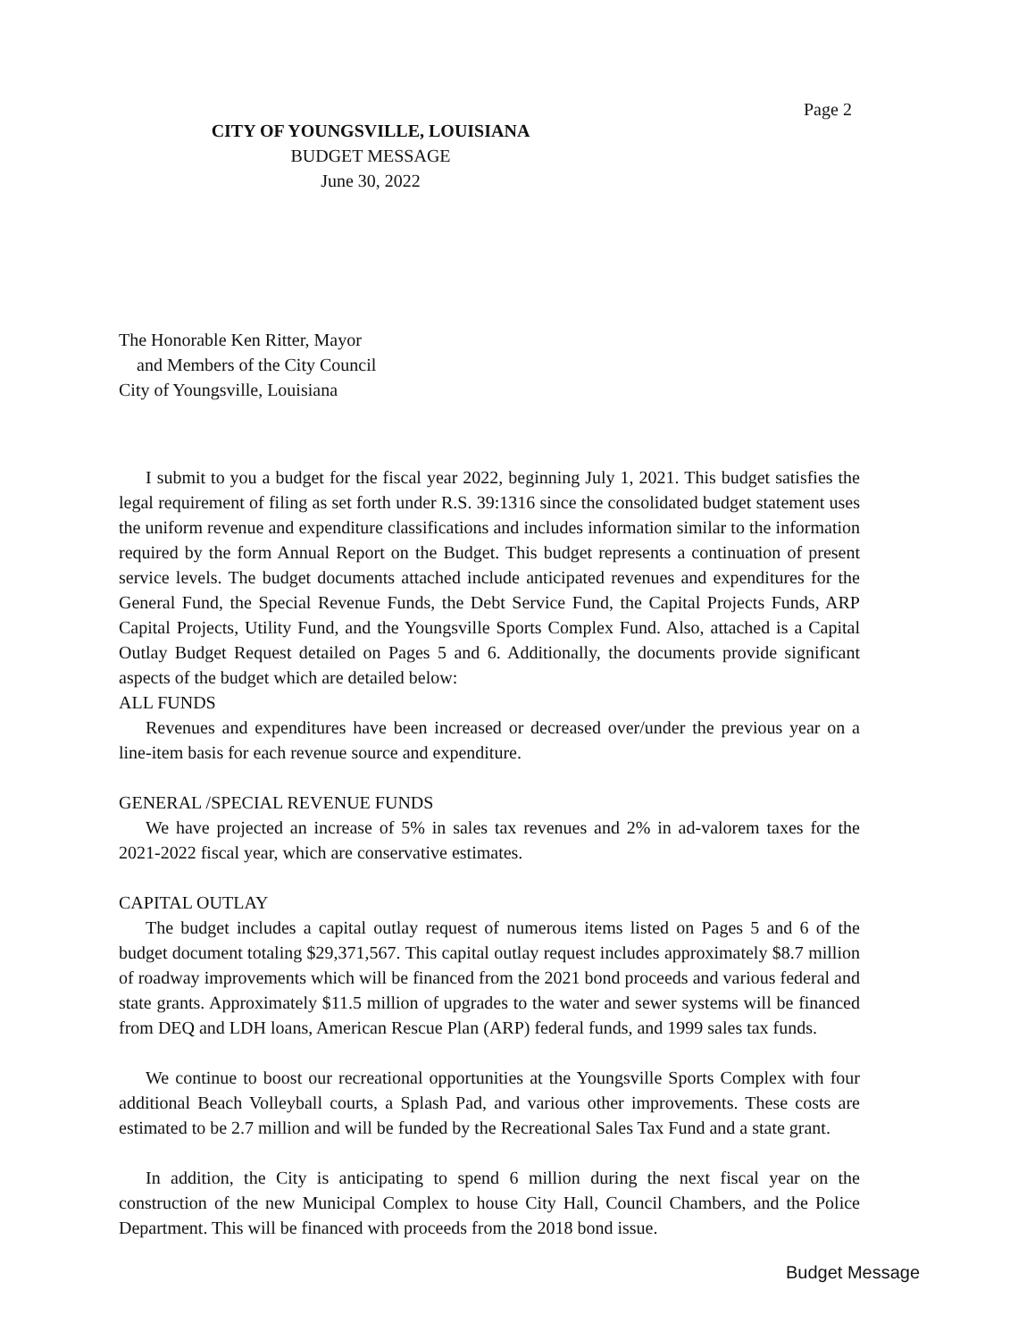Page 2
CITY OF YOUNGSVILLE, LOUISIANA
BUDGET MESSAGE
June 30, 2022
The Honorable Ken Ritter, Mayor
and Members of the City Council
City of Youngsville, Louisiana
I submit to you a budget for the fiscal year 2022, beginning July 1, 2021. This budget satisfies the legal requirement of filing as set forth under R.S. 39:1316 since the consolidated budget statement uses the uniform revenue and expenditure classifications and includes information similar to the information required by the form Annual Report on the Budget. This budget represents a continuation of present service levels. The budget documents attached include anticipated revenues and expenditures for the General Fund, the Special Revenue Funds, the Debt Service Fund, the Capital Projects Funds, ARP Capital Projects, Utility Fund, and the Youngsville Sports Complex Fund. Also, attached is a Capital Outlay Budget Request detailed on Pages 5 and 6. Additionally, the documents provide significant aspects of the budget which are detailed below:
ALL FUNDS
Revenues and expenditures have been increased or decreased over/under the previous year on a line-item basis for each revenue source and expenditure.
GENERAL /SPECIAL REVENUE FUNDS
We have projected an increase of 5% in sales tax revenues and 2% in ad-valorem taxes for the 2021-2022 fiscal year, which are conservative estimates.
CAPITAL OUTLAY
The budget includes a capital outlay request of numerous items listed on Pages 5 and 6 of the budget document totaling $29,371,567. This capital outlay request includes approximately $8.7 million of roadway improvements which will be financed from the 2021 bond proceeds and various federal and state grants. Approximately $11.5 million of upgrades to the water and sewer systems will be financed from DEQ and LDH loans, American Rescue Plan (ARP) federal funds, and 1999 sales tax funds.
We continue to boost our recreational opportunities at the Youngsville Sports Complex with four additional Beach Volleyball courts, a Splash Pad, and various other improvements. These costs are estimated to be 2.7 million and will be funded by the Recreational Sales Tax Fund and a state grant.
In addition, the City is anticipating to spend 6 million during the next fiscal year on the construction of the new Municipal Complex to house City Hall, Council Chambers, and the Police Department. This will be financed with proceeds from the 2018 bond issue.
Budget Message